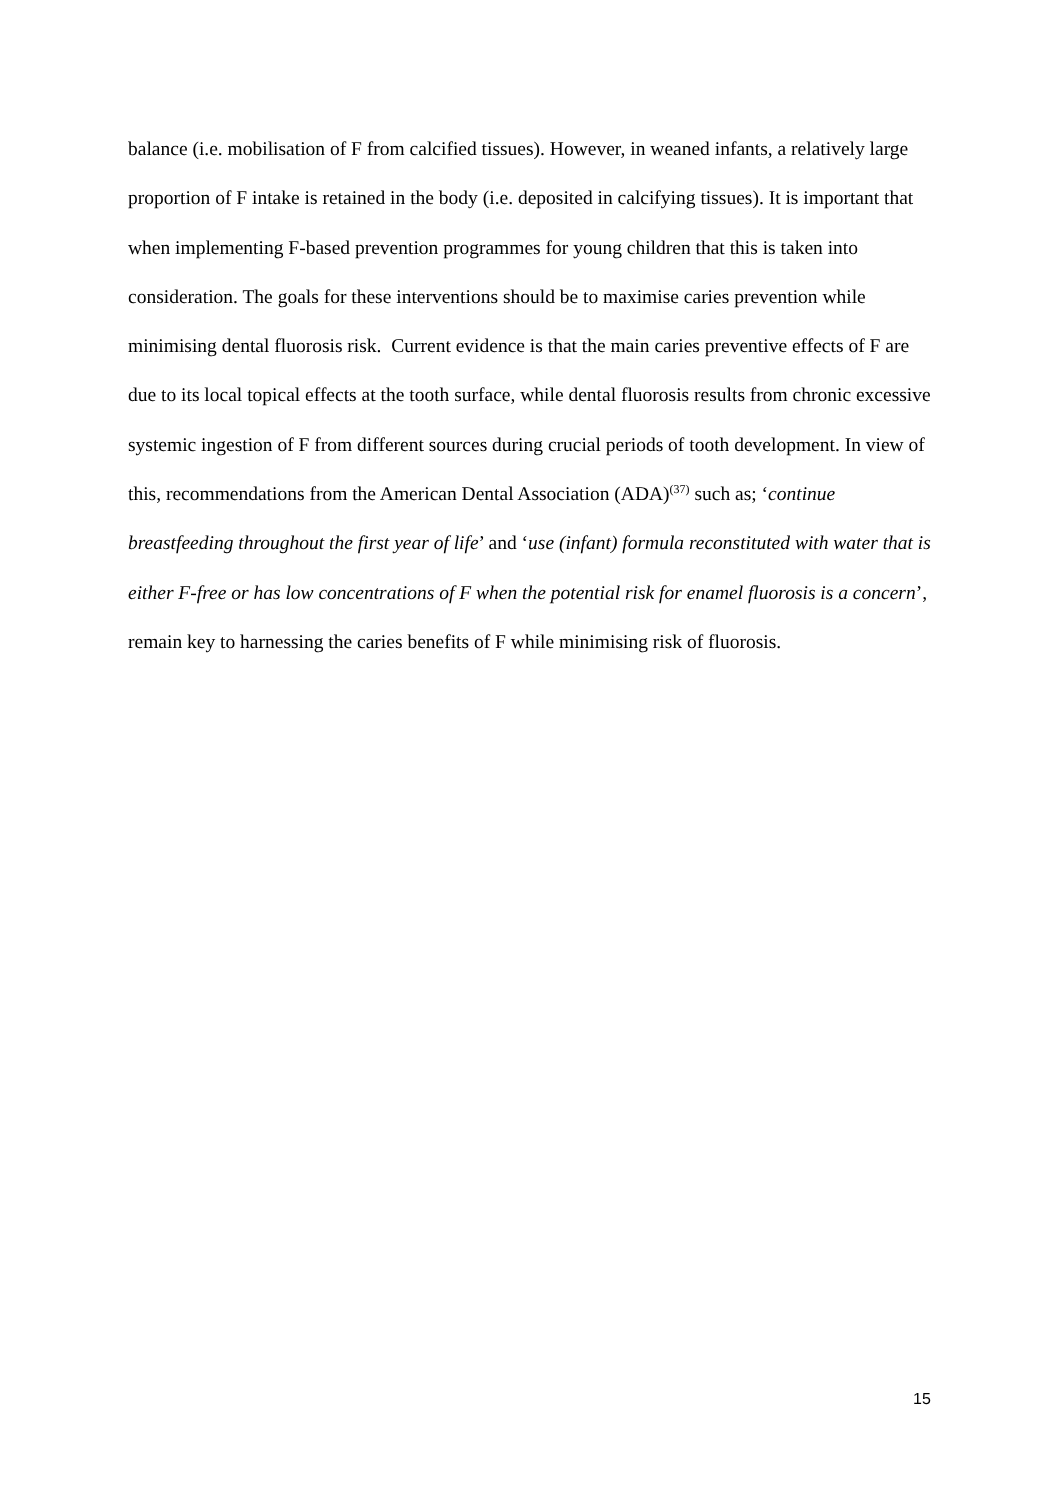balance (i.e. mobilisation of F from calcified tissues). However, in weaned infants, a relatively large proportion of F intake is retained in the body (i.e. deposited in calcifying tissues). It is important that when implementing F-based prevention programmes for young children that this is taken into consideration. The goals for these interventions should be to maximise caries prevention while minimising dental fluorosis risk. Current evidence is that the main caries preventive effects of F are due to its local topical effects at the tooth surface, while dental fluorosis results from chronic excessive systemic ingestion of F from different sources during crucial periods of tooth development. In view of this, recommendations from the American Dental Association (ADA)<sup>(37)</sup> such as; ‘continue breastfeeding throughout the first year of life’ and ‘use (infant) formula reconstituted with water that is either F-free or has low concentrations of F when the potential risk for enamel fluorosis is a concern’, remain key to harnessing the caries benefits of F while minimising risk of fluorosis.
15